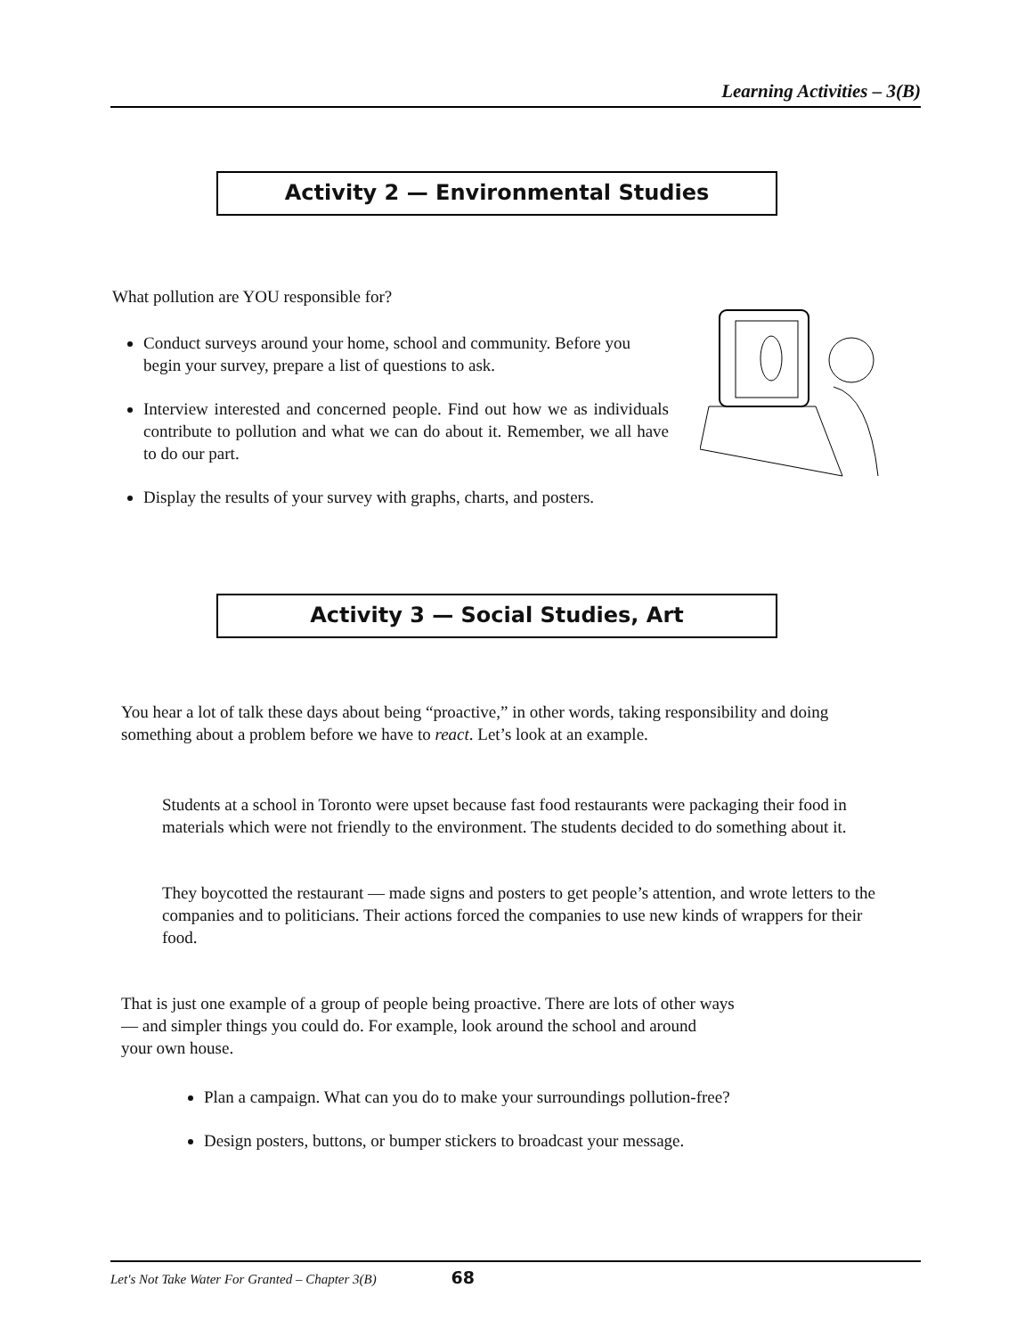Learning Activities – 3(B)
Activity 2 — Environmental Studies
What pollution are YOU responsible for?
Conduct surveys around your home, school and community. Before you begin your survey, prepare a list of questions to ask.
Interview interested and concerned people. Find out how we as individuals contribute to pollution and what we can do about it. Remember, we all have to do our part.
Display the results of your survey with graphs, charts, and posters.
Activity 3 — Social Studies, Art
You hear a lot of talk these days about being “proactive,” in other words, taking responsibility and doing something about a problem before we have to react. Let’s look at an example.
Students at a school in Toronto were upset because fast food restaurants were packaging their food in materials which were not friendly to the environment. The students decided to do something about it.
They boycotted the restaurant — made signs and posters to get people’s attention, and wrote letters to the companies and to politicians. Their actions forced the companies to use new kinds of wrappers for their food.
That is just one example of a group of people being proactive. There are lots of other ways
— and simpler things you could do. For example, look around the school and around
your own house.
Plan a campaign. What can you do to make your surroundings pollution-free?
Design posters, buttons, or bumper stickers to broadcast your message.
Let's Not Take Water For Granted – Chapter 3(B) 68